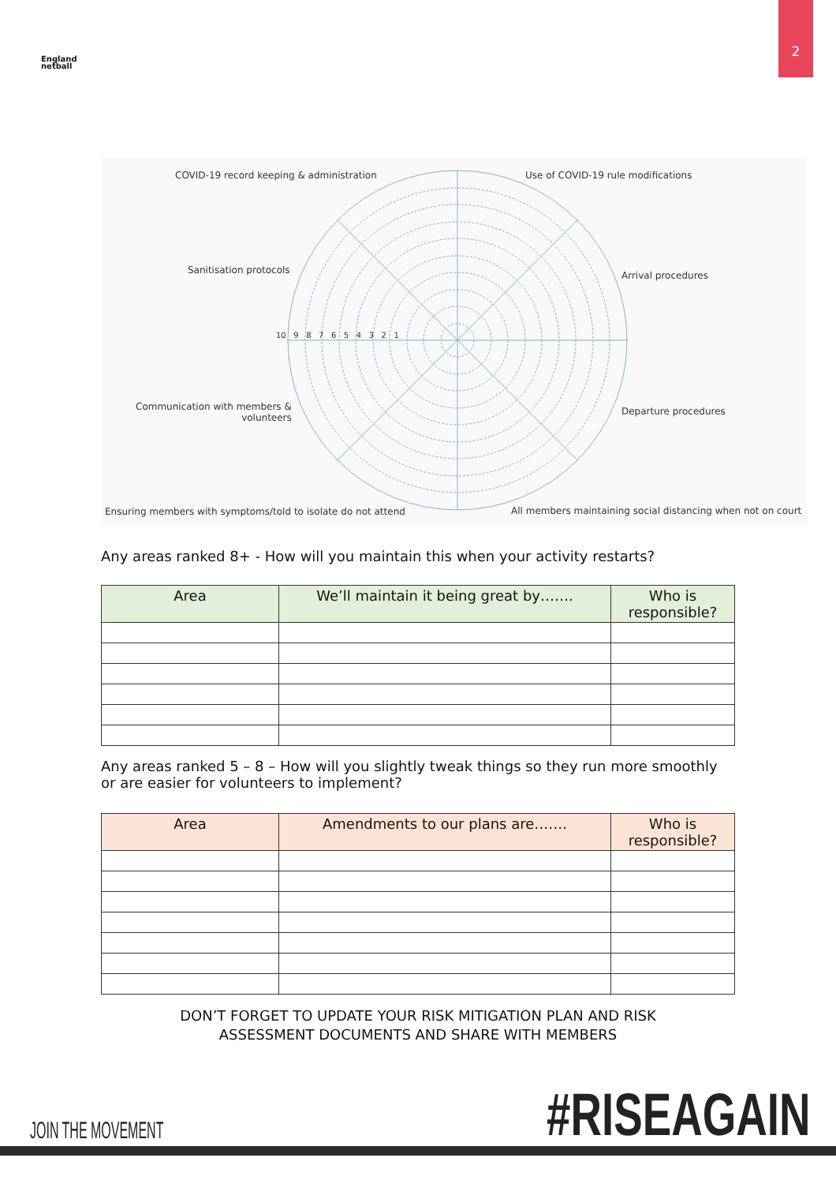2
England
netball
COVID-19 record keeping & administration
Use of COVID-19 rule modifications
Sanitisation protocols Arrival procedures
10 9 8 7 6 5 4 3 2 1
Communication with members &
volunteers
Departure procedures
Ensuring members with symptoms/told to isolate do not attend
All members maintaining social distancing when not on court
Any areas ranked 8+ - How will you maintain this when your activity restarts?
| Area | We’ll maintain it being great by……. | Who is responsible? |
| --- | --- | --- |
Any areas ranked 5 – 8 – How will you slightly tweak things so they run more smoothly or are easier for volunteers to implement?
| Area | Amendments to our plans are……. | Who is responsible? |
| --- | --- | --- |
DON’T FORGET TO UPDATE YOUR RISK MITIGATION PLAN AND RISK
ASSESSMENT DOCUMENTS AND SHARE WITH MEMBERS
JOIN THE MOVEMENT #RISEAGAIN